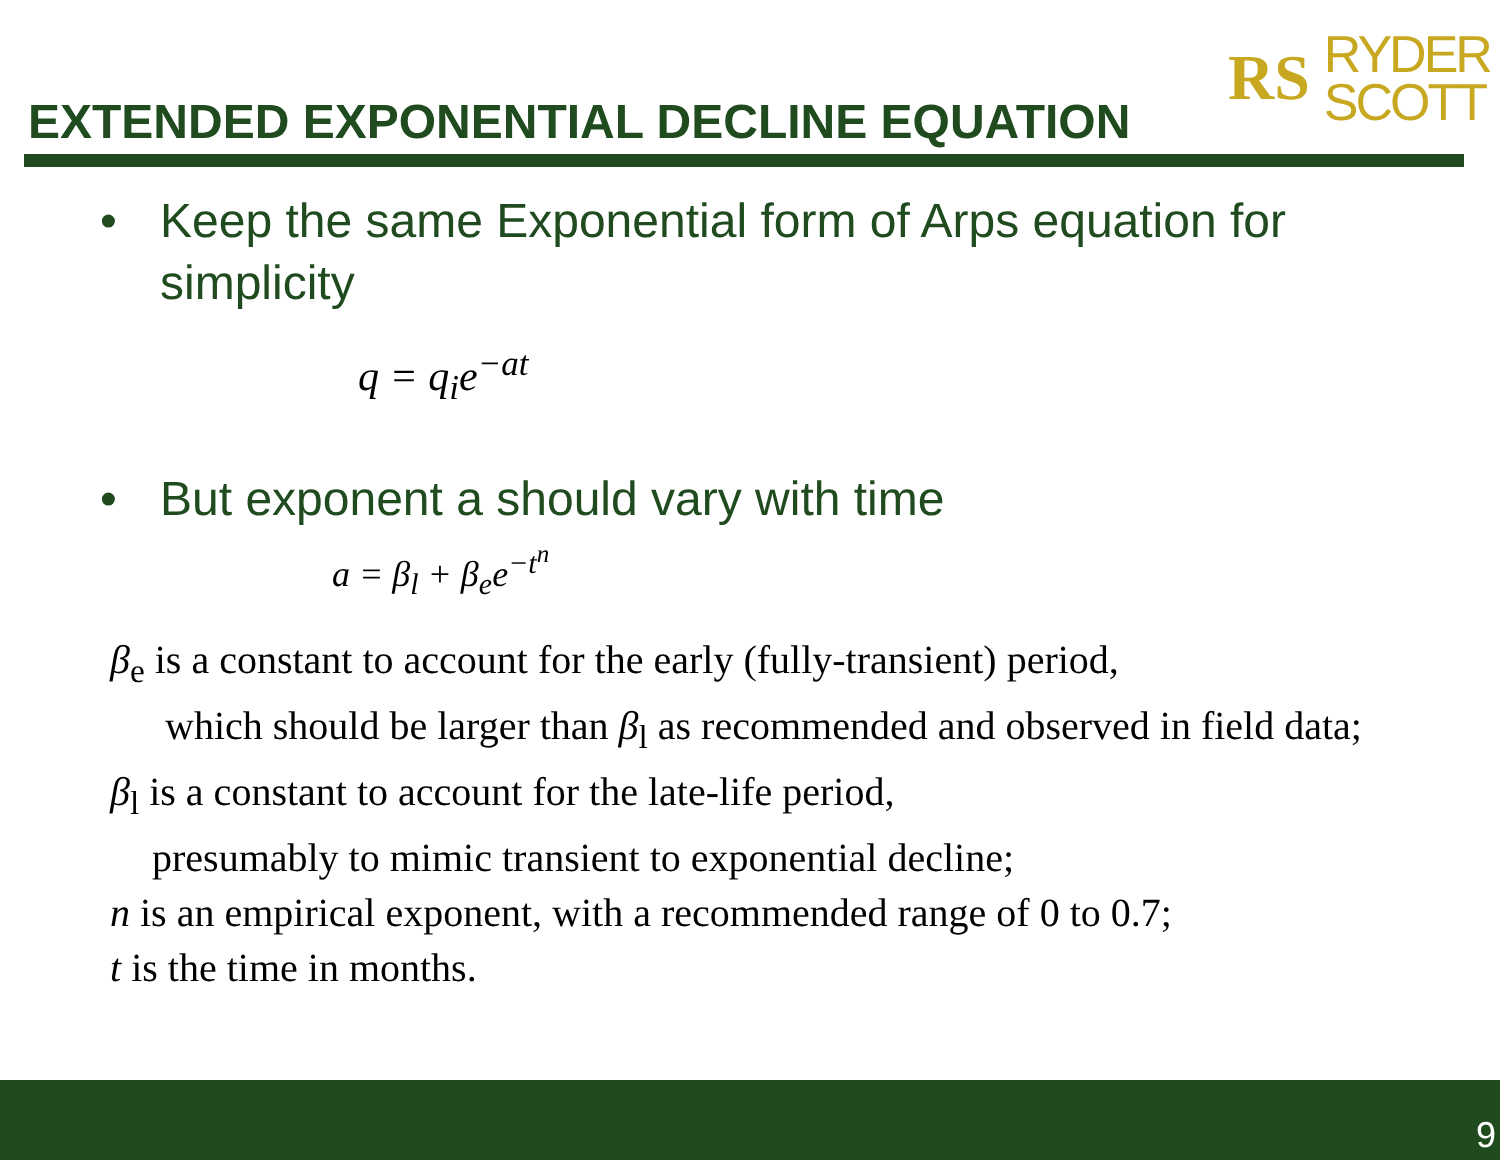EXTENDED EXPONENTIAL DECLINE EQUATION
RS RYDER
SCOTT
• Keep the same Exponential form of Arps equation for simplicity
q = q<sub>i</sub>e<sup>−at</sup>
• But exponent a should vary with time
a = β<sub>l</sub> + β<sub>e</sub>e<sup>−t<sup>n</sup></sup>
β<sub>e</sub> is a constant to account for the early (fully-transient) period,
which should be larger than β<sub>l</sub> as recommended and observed in field data;
β<sub>l</sub> is a constant to account for the late-life period,
presumably to mimic transient to exponential decline;
n is an empirical exponent, with a recommended range of 0 to 0.7;
t is the time in months.
9